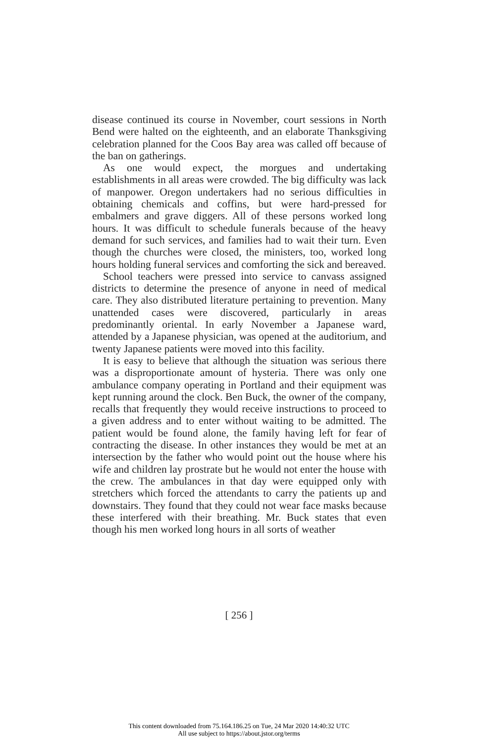disease continued its course in November, court sessions in North Bend were halted on the eighteenth, and an elaborate Thanksgiving celebration planned for the Coos Bay area was called off because of the ban on gatherings.
As one would expect, the morgues and undertaking establishments in all areas were crowded. The big difficulty was lack of manpower. Oregon undertakers had no serious difficulties in obtaining chemicals and coffins, but were hard-pressed for embalmers and grave diggers. All of these persons worked long hours. It was difficult to schedule funerals because of the heavy demand for such services, and families had to wait their turn. Even though the churches were closed, the ministers, too, worked long hours holding funeral services and comforting the sick and bereaved.
School teachers were pressed into service to canvass assigned districts to determine the presence of anyone in need of medical care. They also distributed literature pertaining to prevention. Many unattended cases were discovered, particularly in areas predominantly oriental. In early November a Japanese ward, attended by a Japanese physician, was opened at the auditorium, and twenty Japanese patients were moved into this facility.
It is easy to believe that although the situation was serious there was a disproportionate amount of hysteria. There was only one ambulance company operating in Portland and their equipment was kept running around the clock. Ben Buck, the owner of the company, recalls that frequently they would receive instructions to proceed to a given address and to enter without waiting to be admitted. The patient would be found alone, the family having left for fear of contracting the disease. In other instances they would be met at an intersection by the father who would point out the house where his wife and children lay prostrate but he would not enter the house with the crew. The ambulances in that day were equipped only with stretchers which forced the attendants to carry the patients up and downstairs. They found that they could not wear face masks because these interfered with their breathing. Mr. Buck states that even though his men worked long hours in all sorts of weather
[ 256 ]
This content downloaded from 75.164.186.25 on Tue, 24 Mar 2020 14:40:32 UTC
All use subject to https://about.jstor.org/terms